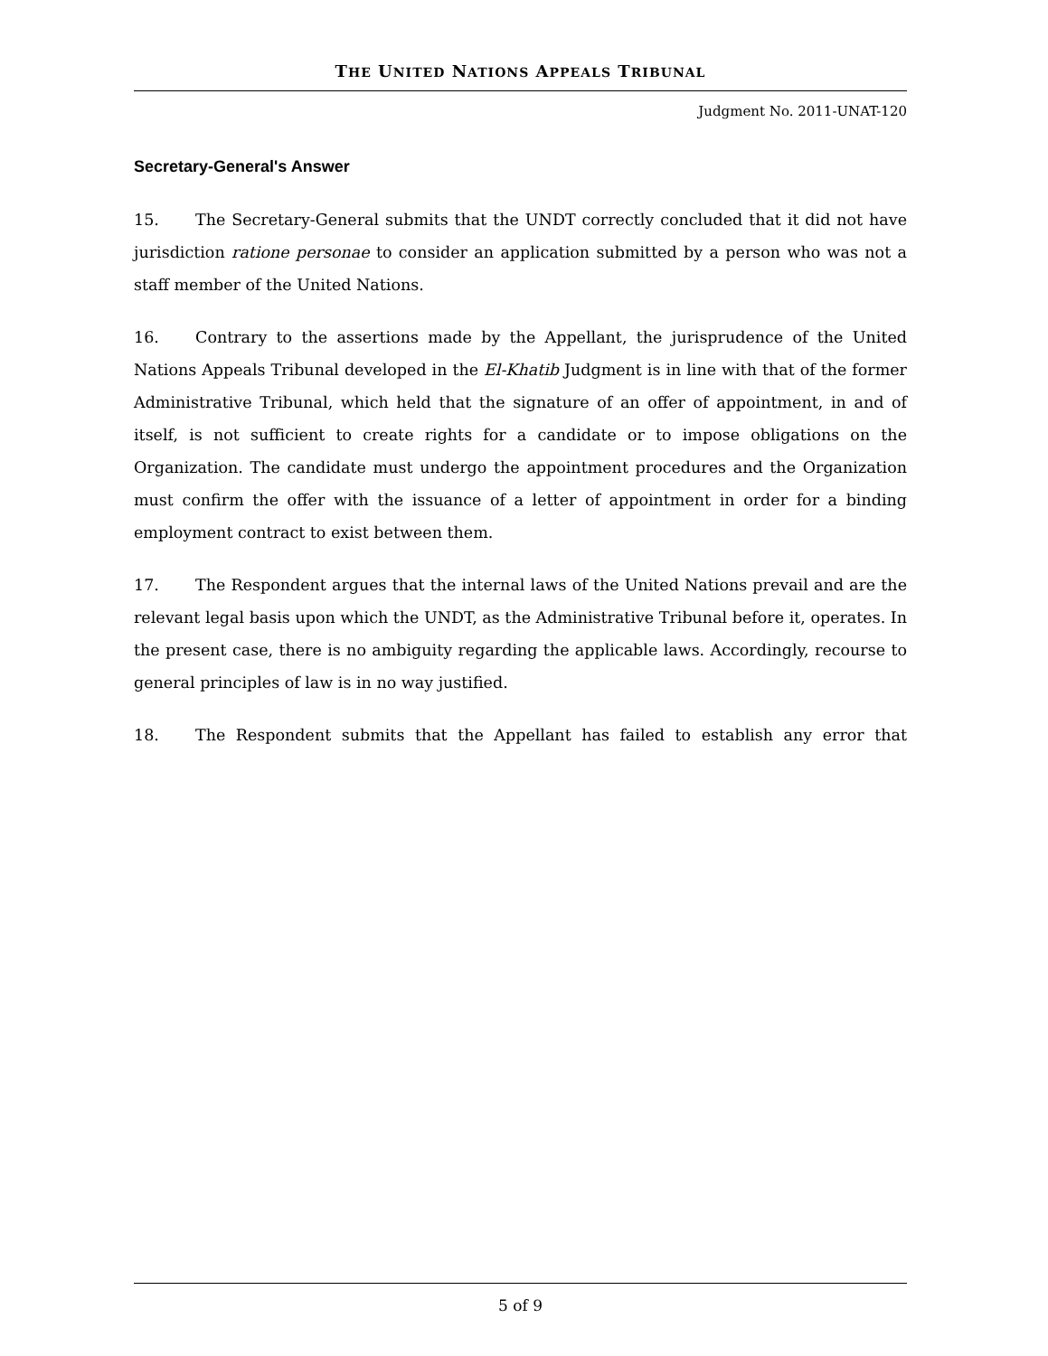THE UNITED NATIONS APPEALS TRIBUNAL
Judgment No. 2011-UNAT-120
Secretary-General's Answer
15. The Secretary-General submits that the UNDT correctly concluded that it did not have jurisdiction ratione personae to consider an application submitted by a person who was not a staff member of the United Nations.
16. Contrary to the assertions made by the Appellant, the jurisprudence of the United Nations Appeals Tribunal developed in the El-Khatib Judgment is in line with that of the former Administrative Tribunal, which held that the signature of an offer of appointment, in and of itself, is not sufficient to create rights for a candidate or to impose obligations on the Organization. The candidate must undergo the appointment procedures and the Organization must confirm the offer with the issuance of a letter of appointment in order for a binding employment contract to exist between them.
17. The Respondent argues that the internal laws of the United Nations prevail and are the relevant legal basis upon which the UNDT, as the Administrative Tribunal before it, operates. In the present case, there is no ambiguity regarding the applicable laws. Accordingly, recourse to general principles of law is in no way justified.
18. The Respondent submits that the Appellant has failed to establish any error that
5 of 9